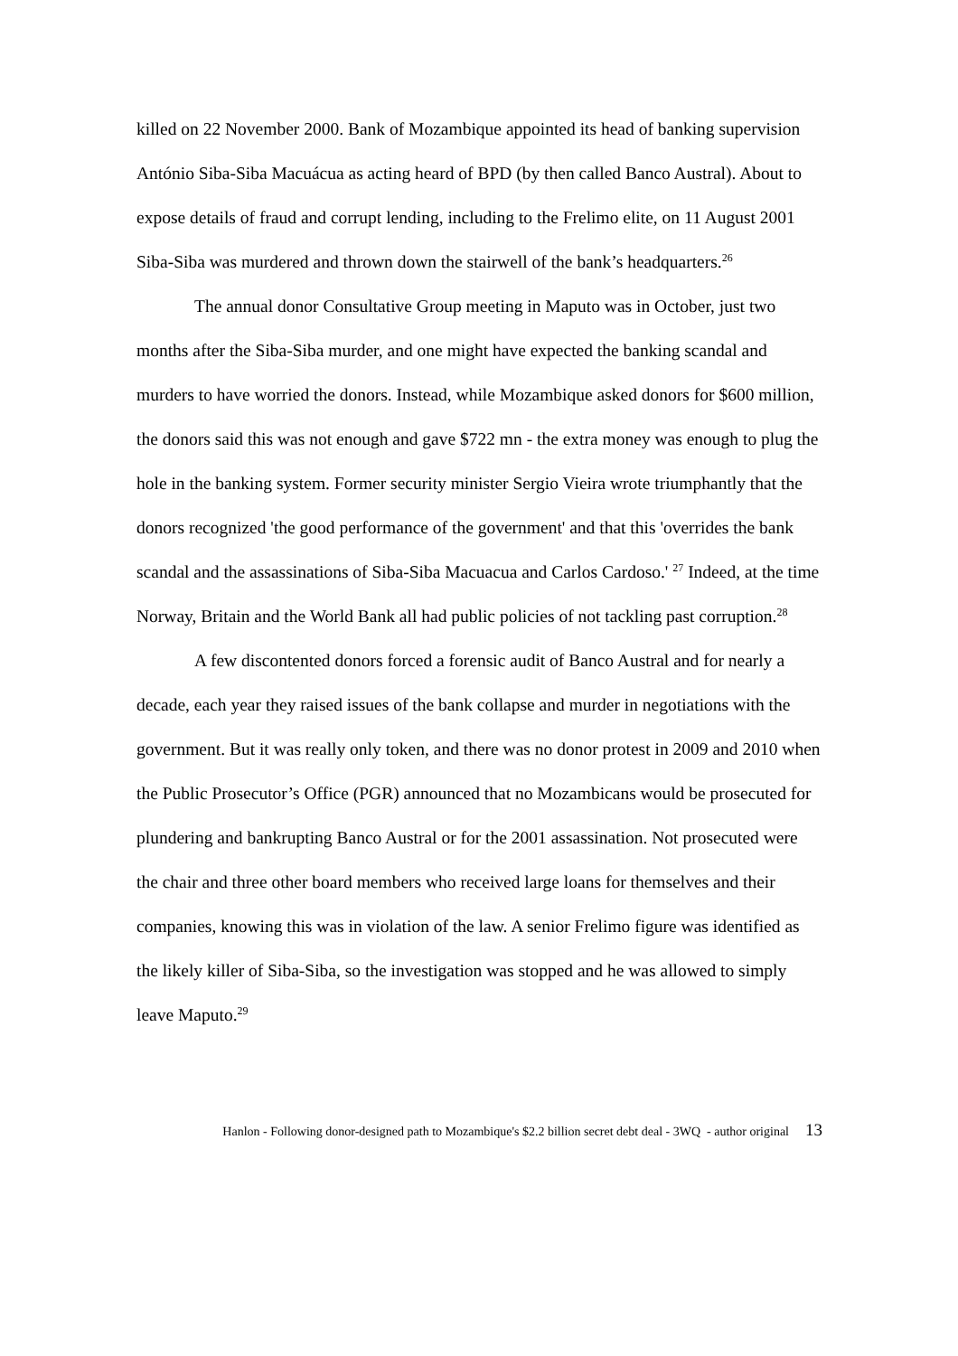killed on 22 November 2000. Bank of Mozambique appointed its head of banking supervision António Siba-Siba Macuácua as acting heard of BPD (by then called Banco Austral). About to expose details of fraud and corrupt lending, including to the Frelimo elite, on 11 August 2001 Siba-Siba was murdered and thrown down the stairwell of the bank’s headquarters.<sup>26</sup>
The annual donor Consultative Group meeting in Maputo was in October, just two months after the Siba-Siba murder, and one might have expected the banking scandal and murders to have worried the donors. Instead, while Mozambique asked donors for $600 million, the donors said this was not enough and gave $722 mn - the extra money was enough to plug the hole in the banking system. Former security minister Sergio Vieira wrote triumphantly that the donors recognized 'the good performance of the government' and that this 'overrides the bank scandal and the assassinations of Siba-Siba Macuacua and Carlos Cardoso.' <sup>27</sup> Indeed, at the time Norway, Britain and the World Bank all had public policies of not tackling past corruption.<sup>28</sup>
A few discontented donors forced a forensic audit of Banco Austral and for nearly a decade, each year they raised issues of the bank collapse and murder in negotiations with the government. But it was really only token, and there was no donor protest in 2009 and 2010 when the Public Prosecutor’s Office (PGR) announced that no Mozambicans would be prosecuted for plundering and bankrupting Banco Austral or for the 2001 assassination. Not prosecuted were the chair and three other board members who received large loans for themselves and their companies, knowing this was in violation of the law. A senior Frelimo figure was identified as the likely killer of Siba-Siba, so the investigation was stopped and he was allowed to simply leave Maputo.<sup>29</sup>
Hanlon - Following donor-designed path to Mozambique's $2.2 billion secret debt deal - 3WQ - author original 13